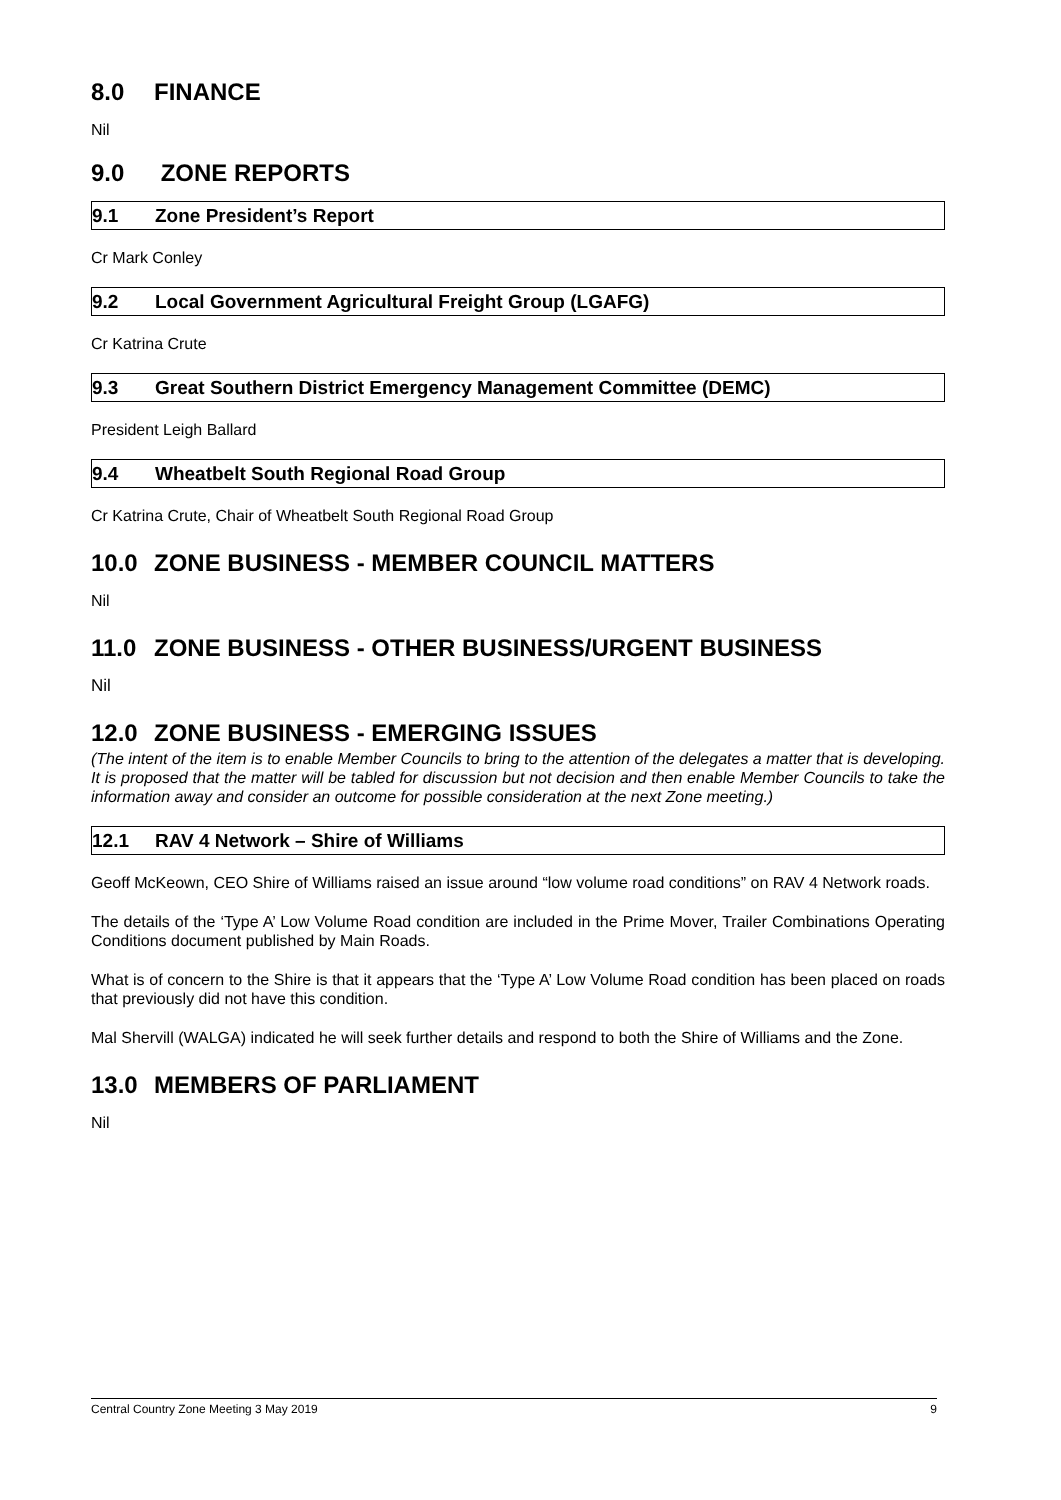8.0 FINANCE
Nil
9.0 ZONE REPORTS
9.1 Zone President’s Report
Cr Mark Conley
9.2 Local Government Agricultural Freight Group (LGAFG)
Cr Katrina Crute
9.3 Great Southern District Emergency Management Committee (DEMC)
President Leigh Ballard
9.4 Wheatbelt South Regional Road Group
Cr Katrina Crute, Chair of Wheatbelt South Regional Road Group
10.0 ZONE BUSINESS - MEMBER COUNCIL MATTERS
Nil
11.0 ZONE BUSINESS - OTHER BUSINESS/URGENT BUSINESS
Nil
12.0 ZONE BUSINESS - EMERGING ISSUES
(The intent of the item is to enable Member Councils to bring to the attention of the delegates a matter that is developing. It is proposed that the matter will be tabled for discussion but not decision and then enable Member Councils to take the information away and consider an outcome for possible consideration at the next Zone meeting.)
12.1 RAV 4 Network – Shire of Williams
Geoff McKeown, CEO Shire of Williams raised an issue around “low volume road conditions” on RAV 4 Network roads.
The details of the ‘Type A’ Low Volume Road condition are included in the Prime Mover, Trailer Combinations Operating Conditions document published by Main Roads.
What is of concern to the Shire is that it appears that the ‘Type A’ Low Volume Road condition has been placed on roads that previously did not have this condition.
Mal Shervill (WALGA) indicated he will seek further details and respond to both the Shire of Williams and the Zone.
13.0 MEMBERS OF PARLIAMENT
Nil
Central Country Zone Meeting 3 May 2019 9